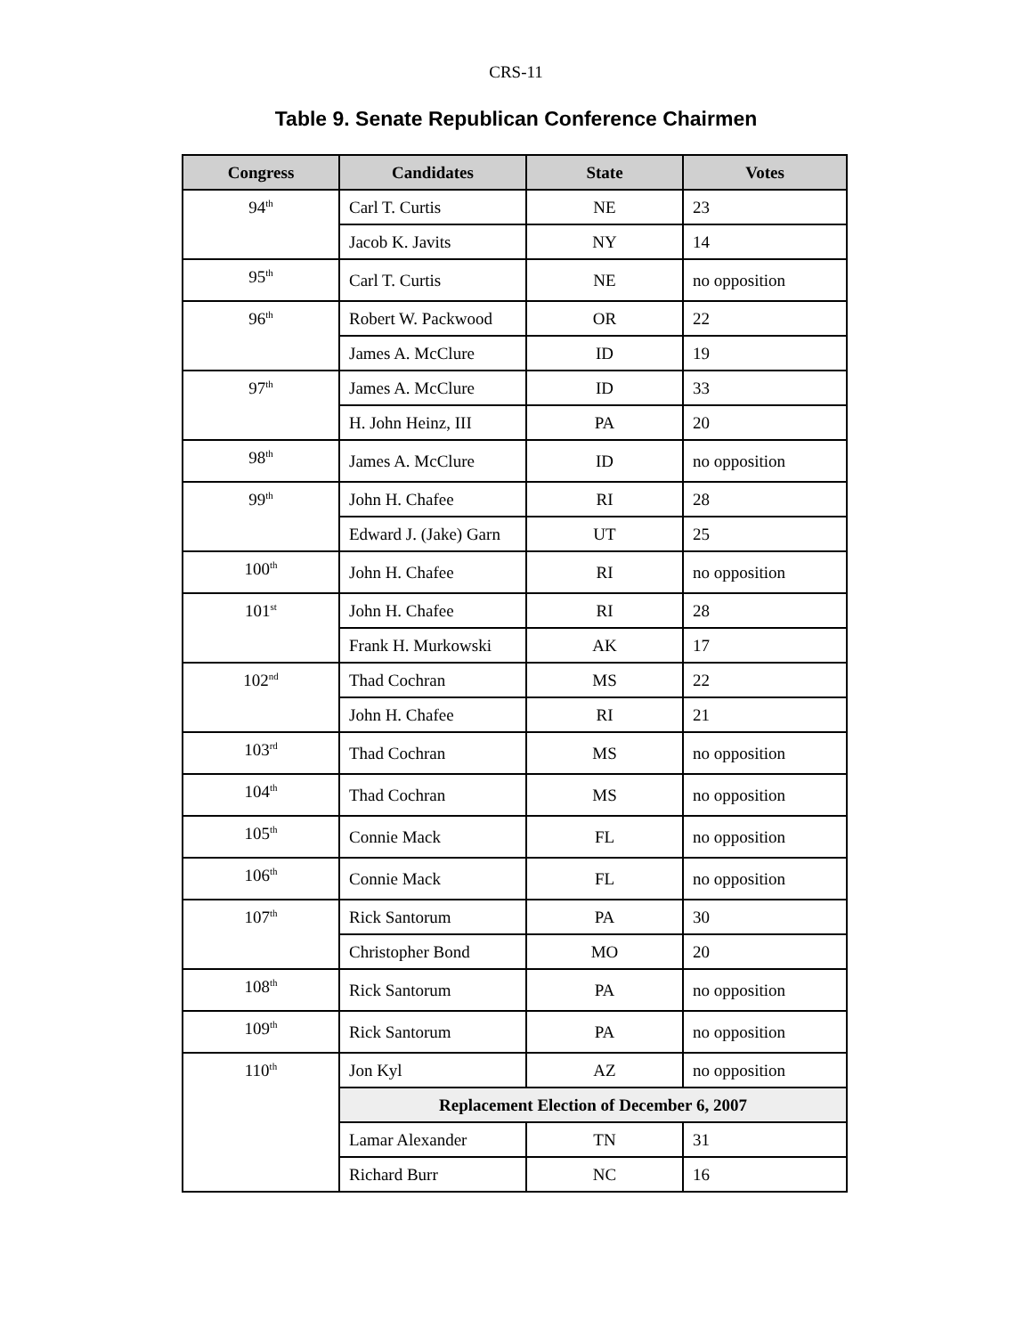CRS-11
Table 9. Senate Republican Conference Chairmen
| Congress | Candidates | State | Votes |
| --- | --- | --- | --- |
| 94<sup>th</sup> | Carl T. Curtis | NE | 23 |
| | Jacob K. Javits | NY | 14 |
| 95<sup>th</sup> | Carl T. Curtis | NE | no opposition |
| 96<sup>th</sup> | Robert W. Packwood | OR | 22 |
| | James A. McClure | ID | 19 |
| 97<sup>th</sup> | James A. McClure | ID | 33 |
| | H. John Heinz, III | PA | 20 |
| 98<sup>th</sup> | James A. McClure | ID | no opposition |
| 99<sup>th</sup> | John H. Chafee | RI | 28 |
| | Edward J. (Jake) Garn | UT | 25 |
| 100<sup>th</sup> | John H. Chafee | RI | no opposition |
| 101<sup>st</sup> | John H. Chafee | RI | 28 |
| | Frank H. Murkowski | AK | 17 |
| 102<sup>nd</sup> | Thad Cochran | MS | 22 |
| | John H. Chafee | RI | 21 |
| 103<sup>rd</sup> | Thad Cochran | MS | no opposition |
| 104<sup>th</sup> | Thad Cochran | MS | no opposition |
| 105<sup>th</sup> | Connie Mack | FL | no opposition |
| 106<sup>th</sup> | Connie Mack | FL | no opposition |
| 107<sup>th</sup> | Rick Santorum | PA | 30 |
| | Christopher Bond | MO | 20 |
| 108<sup>th</sup> | Rick Santorum | PA | no opposition |
| 109<sup>th</sup> | Rick Santorum | PA | no opposition |
| 110<sup>th</sup> | Jon Kyl | AZ | no opposition |
| | Replacement Election of December 6, 2007 | | |
| | Lamar Alexander | TN | 31 |
| | Richard Burr | NC | 16 |